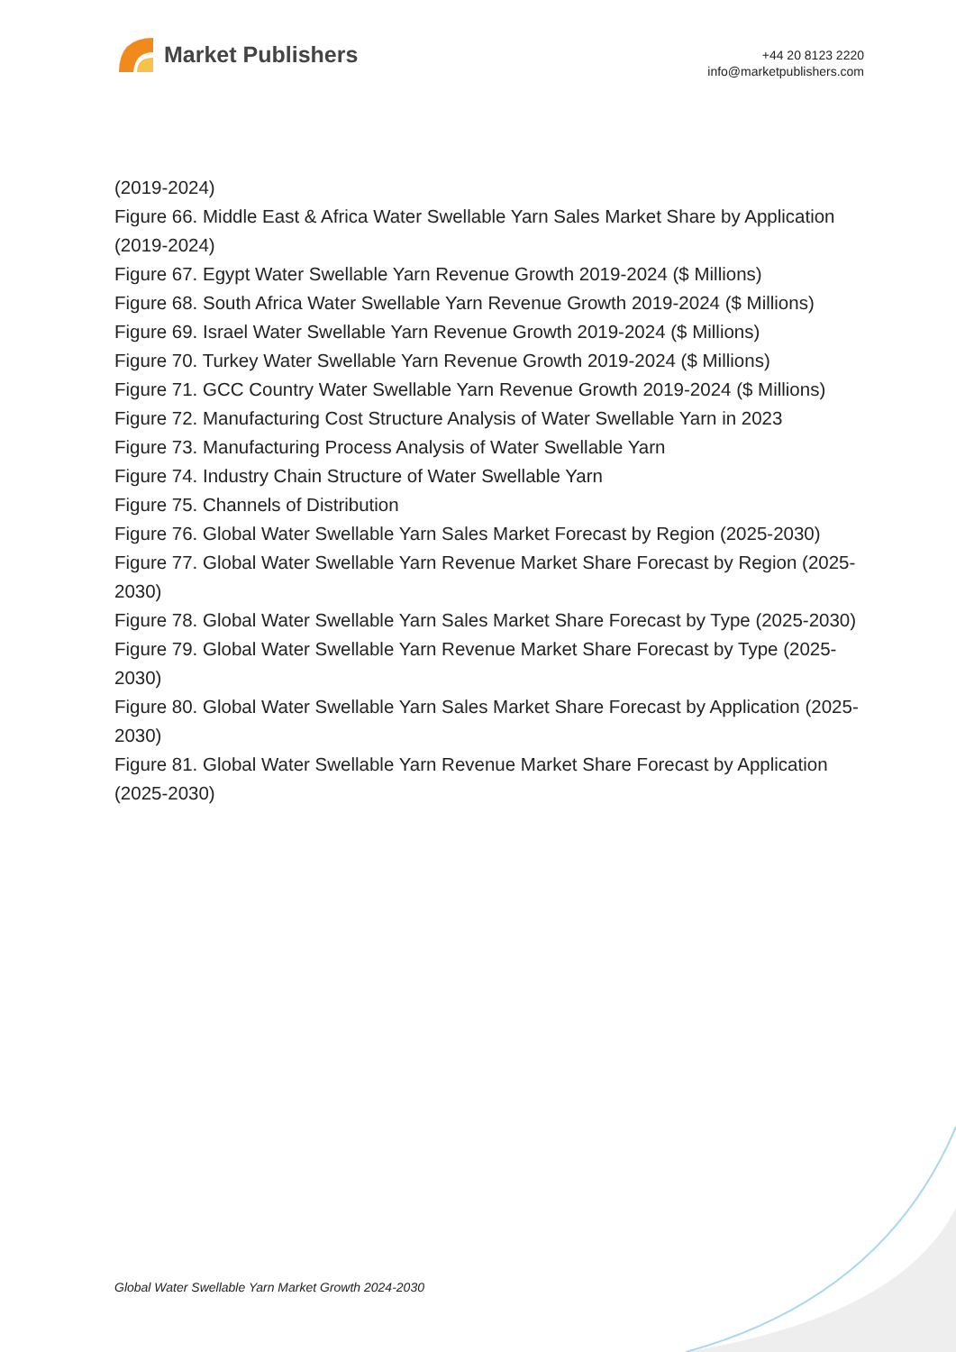Market Publishers
+44 20 8123 2220
info@marketpublishers.com
(2019-2024)
Figure 66. Middle East & Africa Water Swellable Yarn Sales Market Share by Application (2019-2024)
Figure 67. Egypt Water Swellable Yarn Revenue Growth 2019-2024 ($ Millions)
Figure 68. South Africa Water Swellable Yarn Revenue Growth 2019-2024 ($ Millions)
Figure 69. Israel Water Swellable Yarn Revenue Growth 2019-2024 ($ Millions)
Figure 70. Turkey Water Swellable Yarn Revenue Growth 2019-2024 ($ Millions)
Figure 71. GCC Country Water Swellable Yarn Revenue Growth 2019-2024 ($ Millions)
Figure 72. Manufacturing Cost Structure Analysis of Water Swellable Yarn in 2023
Figure 73. Manufacturing Process Analysis of Water Swellable Yarn
Figure 74. Industry Chain Structure of Water Swellable Yarn
Figure 75. Channels of Distribution
Figure 76. Global Water Swellable Yarn Sales Market Forecast by Region (2025-2030)
Figure 77. Global Water Swellable Yarn Revenue Market Share Forecast by Region (2025-2030)
Figure 78. Global Water Swellable Yarn Sales Market Share Forecast by Type (2025-2030)
Figure 79. Global Water Swellable Yarn Revenue Market Share Forecast by Type (2025-2030)
Figure 80. Global Water Swellable Yarn Sales Market Share Forecast by Application (2025-2030)
Figure 81. Global Water Swellable Yarn Revenue Market Share Forecast by Application (2025-2030)
Global Water Swellable Yarn Market Growth 2024-2030